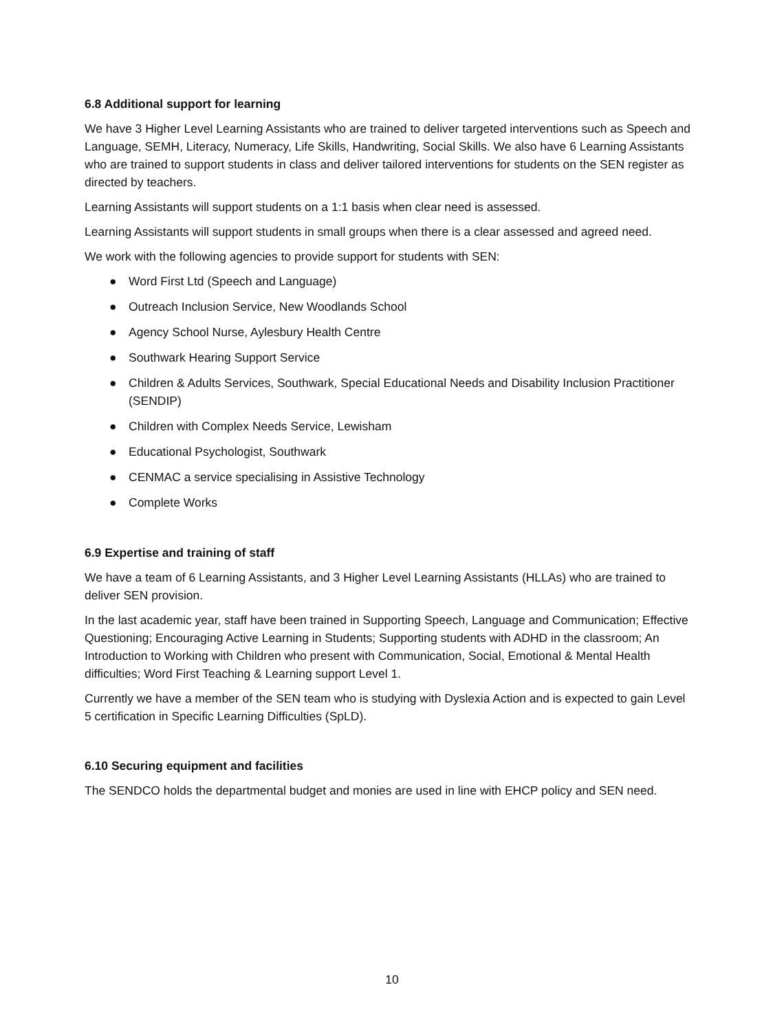6.8 Additional support for learning
We have 3 Higher Level Learning Assistants who are trained to deliver targeted interventions such as Speech and Language, SEMH, Literacy, Numeracy, Life Skills, Handwriting, Social Skills. We also have 6 Learning Assistants who are trained to support students in class and deliver tailored interventions for students on the SEN register as directed by teachers.
Learning Assistants will support students on a 1:1 basis when clear need is assessed.
Learning Assistants will support students in small groups when there is a clear assessed and agreed need.
We work with the following agencies to provide support for students with SEN:
● Word First Ltd (Speech and Language)
● Outreach Inclusion Service, New Woodlands School
● Agency School Nurse, Aylesbury Health Centre
● Southwark Hearing Support Service
● Children & Adults Services, Southwark, Special Educational Needs and Disability Inclusion Practitioner (SENDIP)
● Children with Complex Needs Service, Lewisham
● Educational Psychologist, Southwark
● CENMAC a service specialising in Assistive Technology
● Complete Works
6.9 Expertise and training of staff
We have a team of 6 Learning Assistants, and 3 Higher Level Learning Assistants (HLLAs) who are trained to deliver SEN provision.
In the last academic year, staff have been trained in Supporting Speech, Language and Communication; Effective Questioning; Encouraging Active Learning in Students; Supporting students with ADHD in the classroom; An Introduction to Working with Children who present with Communication, Social, Emotional & Mental Health difficulties; Word First Teaching & Learning support Level 1.
Currently we have a member of the SEN team who is studying with Dyslexia Action and is expected to gain Level 5 certification in Specific Learning Difficulties (SpLD).
6.10 Securing equipment and facilities
The SENDCO holds the departmental budget and monies are used in line with EHCP policy and SEN need.
10